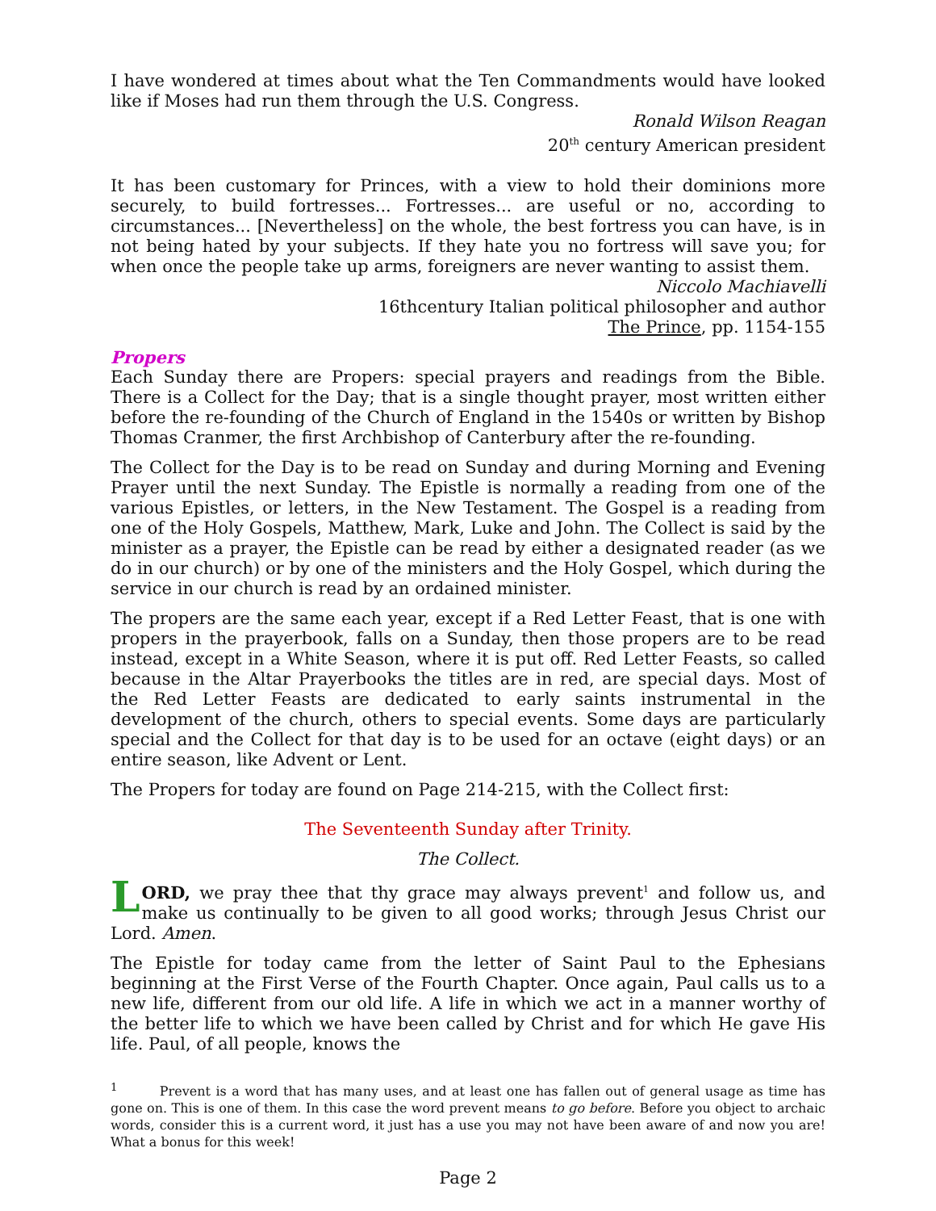I have wondered at times about what the Ten Commandments would have looked like if Moses had run them through the U.S. Congress.
Ronald Wilson Reagan
20<sup>th</sup> century American president
It has been customary for Princes, with a view to hold their dominions more securely, to build fortresses... Fortresses... are useful or no, according to circumstances... [Nevertheless] on the whole, the best fortress you can have, is in not being hated by your subjects. If they hate you no fortress will save you; for when once the people take up arms, foreigners are never wanting to assist them.
Niccolo Machiavelli
16thcentury Italian political philosopher and author
The Prince, pp. 1154-155
Propers
Each Sunday there are Propers: special prayers and readings from the Bible. There is a Collect for the Day; that is a single thought prayer, most written either before the re-founding of the Church of England in the 1540s or written by Bishop Thomas Cranmer, the first Archbishop of Canterbury after the re-founding.
The Collect for the Day is to be read on Sunday and during Morning and Evening Prayer until the next Sunday. The Epistle is normally a reading from one of the various Epistles, or letters, in the New Testament. The Gospel is a reading from one of the Holy Gospels, Matthew, Mark, Luke and John. The Collect is said by the minister as a prayer, the Epistle can be read by either a designated reader (as we do in our church) or by one of the ministers and the Holy Gospel, which during the service in our church is read by an ordained minister.
The propers are the same each year, except if a Red Letter Feast, that is one with propers in the prayerbook, falls on a Sunday, then those propers are to be read instead, except in a White Season, where it is put off. Red Letter Feasts, so called because in the Altar Prayerbooks the titles are in red, are special days. Most of the Red Letter Feasts are dedicated to early saints instrumental in the development of the church, others to special events. Some days are particularly special and the Collect for that day is to be used for an octave (eight days) or an entire season, like Advent or Lent.
The Propers for today are found on Page 214-215, with the Collect first:
The Seventeenth Sunday after Trinity.
The Collect.
LORD, we pray thee that thy grace may always prevent<sup>1</sup> and follow us, and make us continually to be given to all good works; through Jesus Christ our Lord. Amen.
The Epistle for today came from the letter of Saint Paul to the Ephesians beginning at the First Verse of the Fourth Chapter. Once again, Paul calls us to a new life, different from our old life. A life in which we act in a manner worthy of the better life to which we have been called by Christ and for which He gave His life. Paul, of all people, knows the
<sup>1</sup> Prevent is a word that has many uses, and at least one has fallen out of general usage as time has gone on. This is one of them. In this case the word prevent means to go before. Before you object to archaic words, consider this is a current word, it just has a use you may not have been aware of and now you are! What a bonus for this week!
Page 2